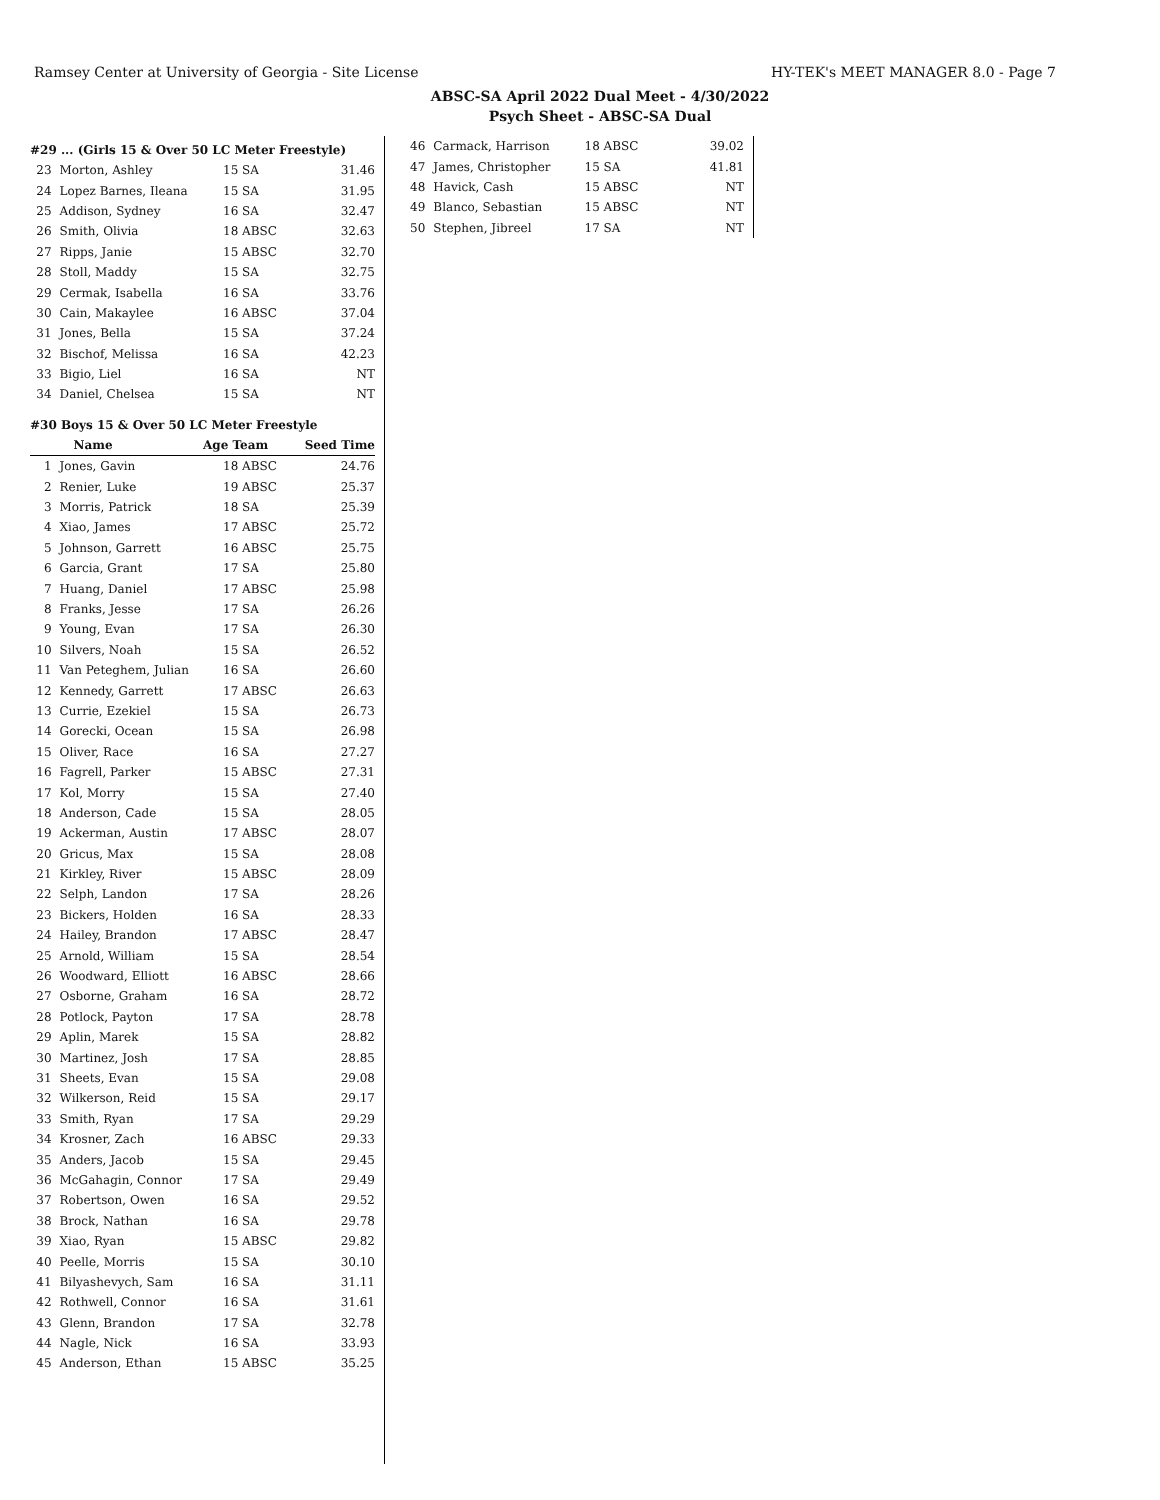Ramsey Center at University of Georgia - Site License HY-TEK's MEET MANAGER 8.0 - Page 7
ABSC-SA April 2022 Dual Meet - 4/30/2022
Psych Sheet - ABSC-SA Dual
| #29 ... (Girls 15 & Over 50 LC Meter Freestyle) | | | |
| 23 | Morton, Ashley | 15 SA | 31.46 |
| 24 | Lopez Barnes, Ileana | 15 SA | 31.95 |
| 25 | Addison, Sydney | 16 SA | 32.47 |
| 26 | Smith, Olivia | 18 ABSC | 32.63 |
| 27 | Ripps, Janie | 15 ABSC | 32.70 |
| 28 | Stoll, Maddy | 15 SA | 32.75 |
| 29 | Cermak, Isabella | 16 SA | 33.76 |
| 30 | Cain, Makaylee | 16 ABSC | 37.04 |
| 31 | Jones, Bella | 15 SA | 37.24 |
| 32 | Bischof, Melissa | 16 SA | 42.23 |
| 33 | Bigio, Liel | 16 SA | NT |
| 34 | Daniel, Chelsea | 15 SA | NT |
| #30 Boys 15 & Over 50 LC Meter Freestyle | | | |
| | Name | Age Team | Seed Time |
| 1 | Jones, Gavin | 18 ABSC | 24.76 |
| 2 | Renier, Luke | 19 ABSC | 25.37 |
| 3 | Morris, Patrick | 18 SA | 25.39 |
| 4 | Xiao, James | 17 ABSC | 25.72 |
| 5 | Johnson, Garrett | 16 ABSC | 25.75 |
| 6 | Garcia, Grant | 17 SA | 25.80 |
| 7 | Huang, Daniel | 17 ABSC | 25.98 |
| 8 | Franks, Jesse | 17 SA | 26.26 |
| 9 | Young, Evan | 17 SA | 26.30 |
| 10 | Silvers, Noah | 15 SA | 26.52 |
| 11 | Van Peteghem, Julian | 16 SA | 26.60 |
| 12 | Kennedy, Garrett | 17 ABSC | 26.63 |
| 13 | Currie, Ezekiel | 15 SA | 26.73 |
| 14 | Gorecki, Ocean | 15 SA | 26.98 |
| 15 | Oliver, Race | 16 SA | 27.27 |
| 16 | Fagrell, Parker | 15 ABSC | 27.31 |
| 17 | Kol, Morry | 15 SA | 27.40 |
| 18 | Anderson, Cade | 15 SA | 28.05 |
| 19 | Ackerman, Austin | 17 ABSC | 28.07 |
| 20 | Gricus, Max | 15 SA | 28.08 |
| 21 | Kirkley, River | 15 ABSC | 28.09 |
| 22 | Selph, Landon | 17 SA | 28.26 |
| 23 | Bickers, Holden | 16 SA | 28.33 |
| 24 | Hailey, Brandon | 17 ABSC | 28.47 |
| 25 | Arnold, William | 15 SA | 28.54 |
| 26 | Woodward, Elliott | 16 ABSC | 28.66 |
| 27 | Osborne, Graham | 16 SA | 28.72 |
| 28 | Potlock, Payton | 17 SA | 28.78 |
| 29 | Aplin, Marek | 15 SA | 28.82 |
| 30 | Martinez, Josh | 17 SA | 28.85 |
| 31 | Sheets, Evan | 15 SA | 29.08 |
| 32 | Wilkerson, Reid | 15 SA | 29.17 |
| 33 | Smith, Ryan | 17 SA | 29.29 |
| 34 | Krosner, Zach | 16 ABSC | 29.33 |
| 35 | Anders, Jacob | 15 SA | 29.45 |
| 36 | McGahagin, Connor | 17 SA | 29.49 |
| 37 | Robertson, Owen | 16 SA | 29.52 |
| 38 | Brock, Nathan | 16 SA | 29.78 |
| 39 | Xiao, Ryan | 15 ABSC | 29.82 |
| 40 | Peelle, Morris | 15 SA | 30.10 |
| 41 | Bilyashevych, Sam | 16 SA | 31.11 |
| 42 | Rothwell, Connor | 16 SA | 31.61 |
| 43 | Glenn, Brandon | 17 SA | 32.78 |
| 44 | Nagle, Nick | 16 SA | 33.93 |
| 45 | Anderson, Ethan | 15 ABSC | 35.25 |
| 46 | Carmack, Harrison | 18 ABSC | 39.02 |
| 47 | James, Christopher | 15 SA | 41.81 |
| 48 | Havick, Cash | 15 ABSC | NT |
| 49 | Blanco, Sebastian | 15 ABSC | NT |
| 50 | Stephen, Jibreel | 17 SA | NT |